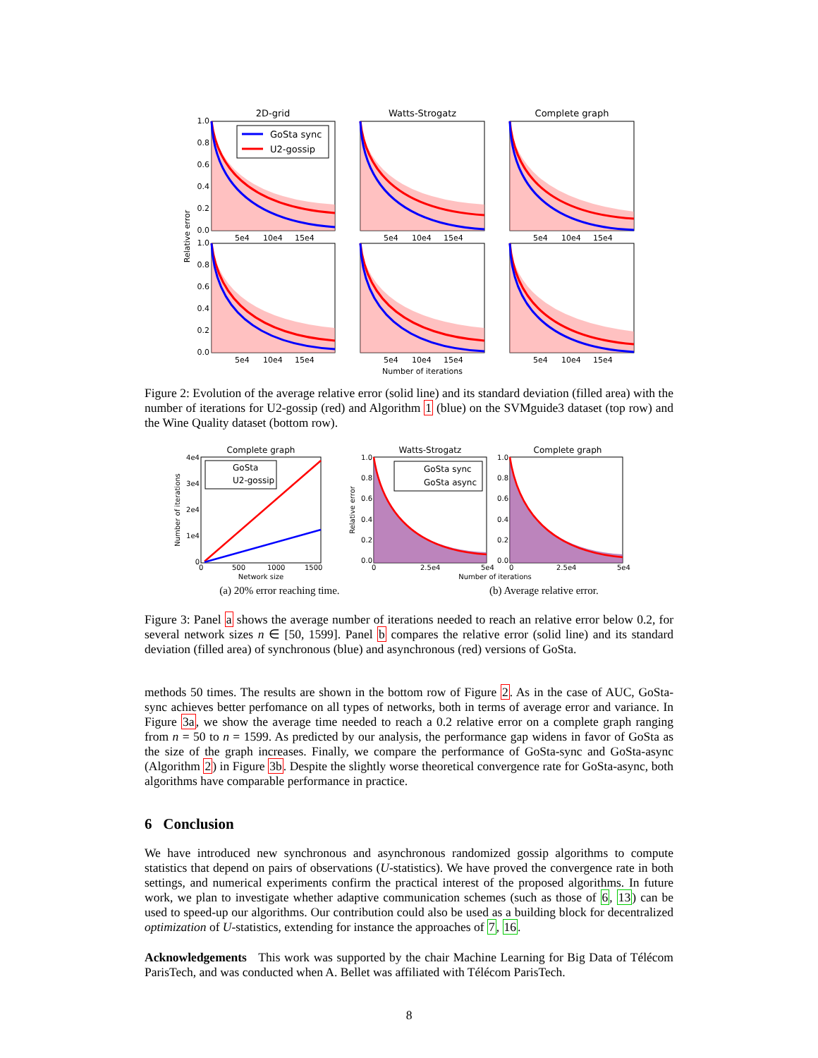2D-grid
Watts-Strogatz
Complete graph
GoSta sync
U2-gossip
1.0
0.8
0.6
0.4
0.2
0.0
1.0
0.8
0.6
0.4
0.2
0.0
5e4
10e4
15e4
5e4
10e4
15e4
5e4
10e4
15e4
5e4
10e4
15e4
5e4
10e4
15e4
5e4
10e4
15e4
Number of iterations
Relative error
Figure 2: Evolution of the average relative error (solid line) and its standard deviation (filled area) with the number of iterations for U2-gossip (red) and Algorithm 1 (blue) on the SVMguide3 dataset (top row) and the Wine Quality dataset (bottom row).
Complete graph
Watts-Strogatz
Complete graph
GoSta
U2-gossip
GoSta sync
GoSta async
4e4
3e4
2e4
1e4
0
1.0
0.8
0.6
0.4
0.2
0.0
1.0
0.8
0.6
0.4
0.2
0.0
0
500
1000
1500
Network size
0
2.5e4
5e4
0
2.5e4
5e4
Number of iterations
Number of iterations
Relative error
(a) 20% error reaching time. (b) Average relative error.
Figure 3: Panel a shows the average number of iterations needed to reach an relative error below 0.2, for several network sizes n ∈ [50, 1599]. Panel b compares the relative error (solid line) and its standard deviation (filled area) of synchronous (blue) and asynchronous (red) versions of GoSta.
methods 50 times. The results are shown in the bottom row of Figure 2. As in the case of AUC, GoSta-sync achieves better perfomance on all types of networks, both in terms of average error and variance. In Figure 3a, we show the average time needed to reach a 0.2 relative error on a complete graph ranging from n = 50 to n = 1599. As predicted by our analysis, the performance gap widens in favor of GoSta as the size of the graph increases. Finally, we compare the performance of GoSta-sync and GoSta-async (Algorithm 2) in Figure 3b. Despite the slightly worse theoretical convergence rate for GoSta-async, both algorithms have comparable performance in practice.
6 Conclusion
We have introduced new synchronous and asynchronous randomized gossip algorithms to compute statistics that depend on pairs of observations (U-statistics). We have proved the convergence rate in both settings, and numerical experiments confirm the practical interest of the proposed algorithms. In future work, we plan to investigate whether adaptive communication schemes (such as those of 6, 13) can be used to speed-up our algorithms. Our contribution could also be used as a building block for decentralized optimization of U-statistics, extending for instance the approaches of 7, 16.
Acknowledgements This work was supported by the chair Machine Learning for Big Data of Télécom ParisTech, and was conducted when A. Bellet was affiliated with Télécom ParisTech.
8